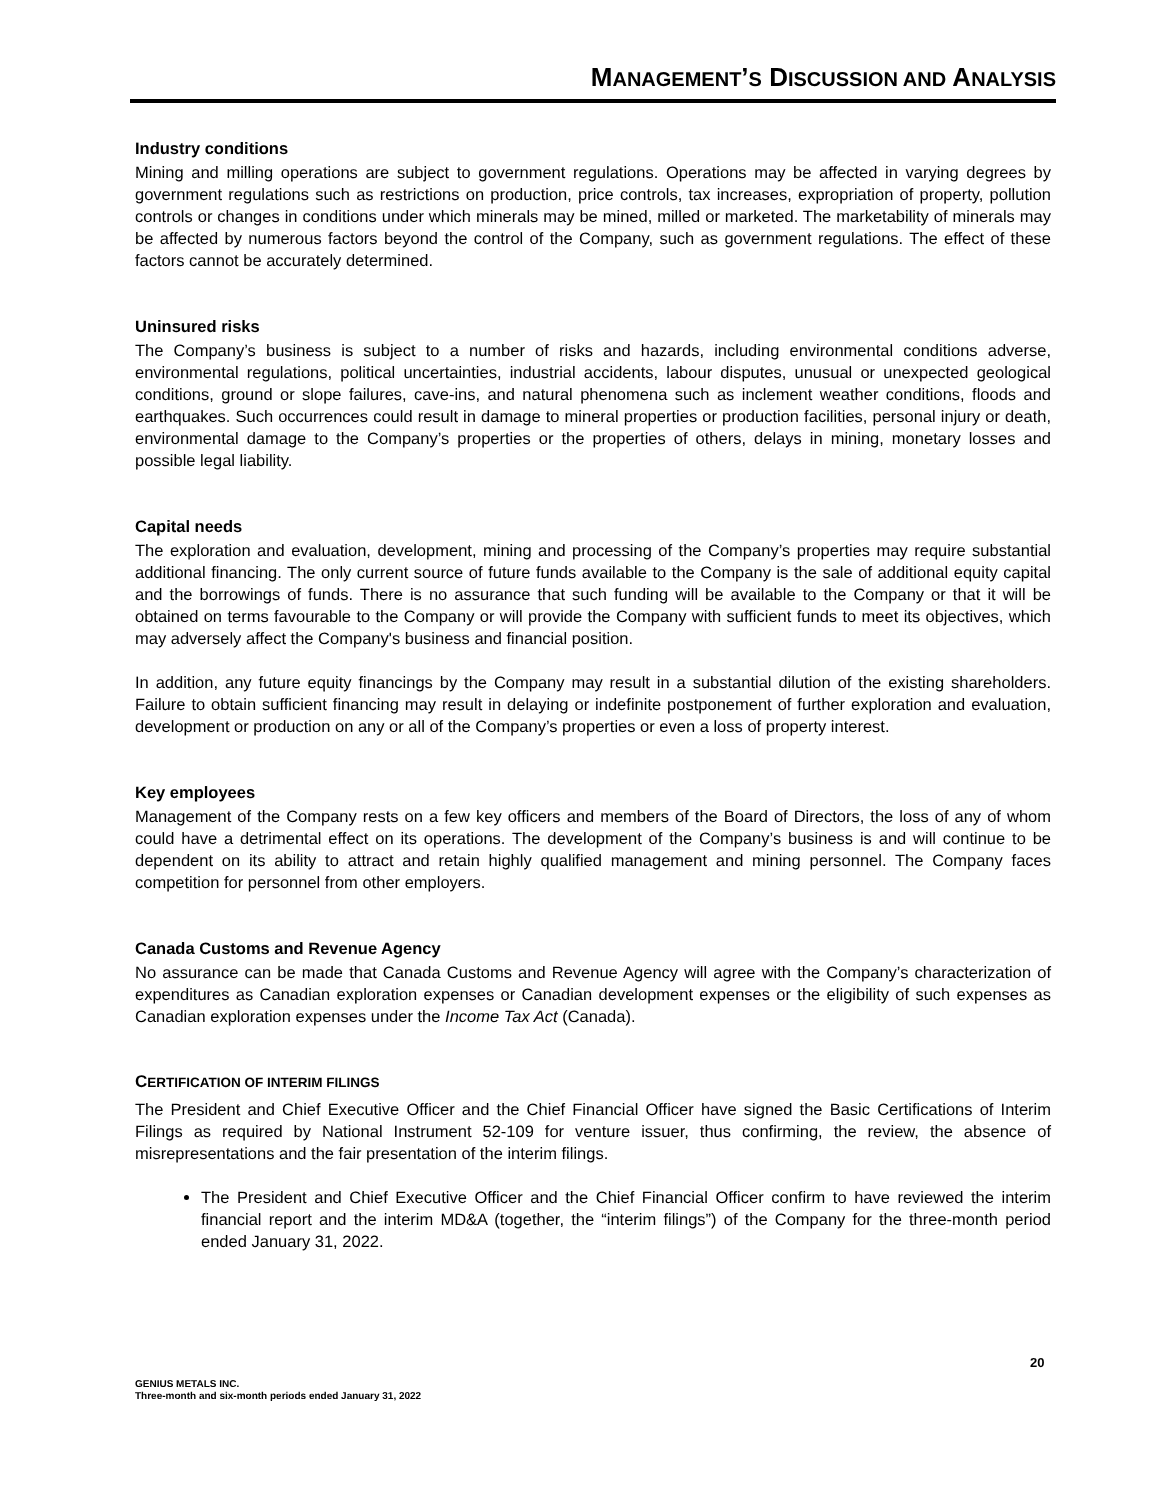MANAGEMENT’S DISCUSSION AND ANALYSIS
Industry conditions
Mining and milling operations are subject to government regulations. Operations may be affected in varying degrees by government regulations such as restrictions on production, price controls, tax increases, expropriation of property, pollution controls or changes in conditions under which minerals may be mined, milled or marketed. The marketability of minerals may be affected by numerous factors beyond the control of the Company, such as government regulations. The effect of these factors cannot be accurately determined.
Uninsured risks
The Company’s business is subject to a number of risks and hazards, including environmental conditions adverse, environmental regulations, political uncertainties, industrial accidents, labour disputes, unusual or unexpected geological conditions, ground or slope failures, cave-ins, and natural phenomena such as inclement weather conditions, floods and earthquakes. Such occurrences could result in damage to mineral properties or production facilities, personal injury or death, environmental damage to the Company’s properties or the properties of others, delays in mining, monetary losses and possible legal liability.
Capital needs
The exploration and evaluation, development, mining and processing of the Company’s properties may require substantial additional financing. The only current source of future funds available to the Company is the sale of additional equity capital and the borrowings of funds. There is no assurance that such funding will be available to the Company or that it will be obtained on terms favourable to the Company or will provide the Company with sufficient funds to meet its objectives, which may adversely affect the Company's business and financial position.
In addition, any future equity financings by the Company may result in a substantial dilution of the existing shareholders. Failure to obtain sufficient financing may result in delaying or indefinite postponement of further exploration and evaluation, development or production on any or all of the Company’s properties or even a loss of property interest.
Key employees
Management of the Company rests on a few key officers and members of the Board of Directors, the loss of any of whom could have a detrimental effect on its operations. The development of the Company’s business is and will continue to be dependent on its ability to attract and retain highly qualified management and mining personnel. The Company faces competition for personnel from other employers.
Canada Customs and Revenue Agency
No assurance can be made that Canada Customs and Revenue Agency will agree with the Company’s characterization of expenditures as Canadian exploration expenses or Canadian development expenses or the eligibility of such expenses as Canadian exploration expenses under the Income Tax Act (Canada).
CERTIFICATION OF INTERIM FILINGS
The President and Chief Executive Officer and the Chief Financial Officer have signed the Basic Certifications of Interim Filings as required by National Instrument 52-109 for venture issuer, thus confirming, the review, the absence of misrepresentations and the fair presentation of the interim filings.
The President and Chief Executive Officer and the Chief Financial Officer confirm to have reviewed the interim financial report and the interim MD&A (together, the “interim filings”) of the Company for the three-month period ended January 31, 2022.
20
GENIUS METALS INC.
Three-month and six-month periods ended January 31, 2022